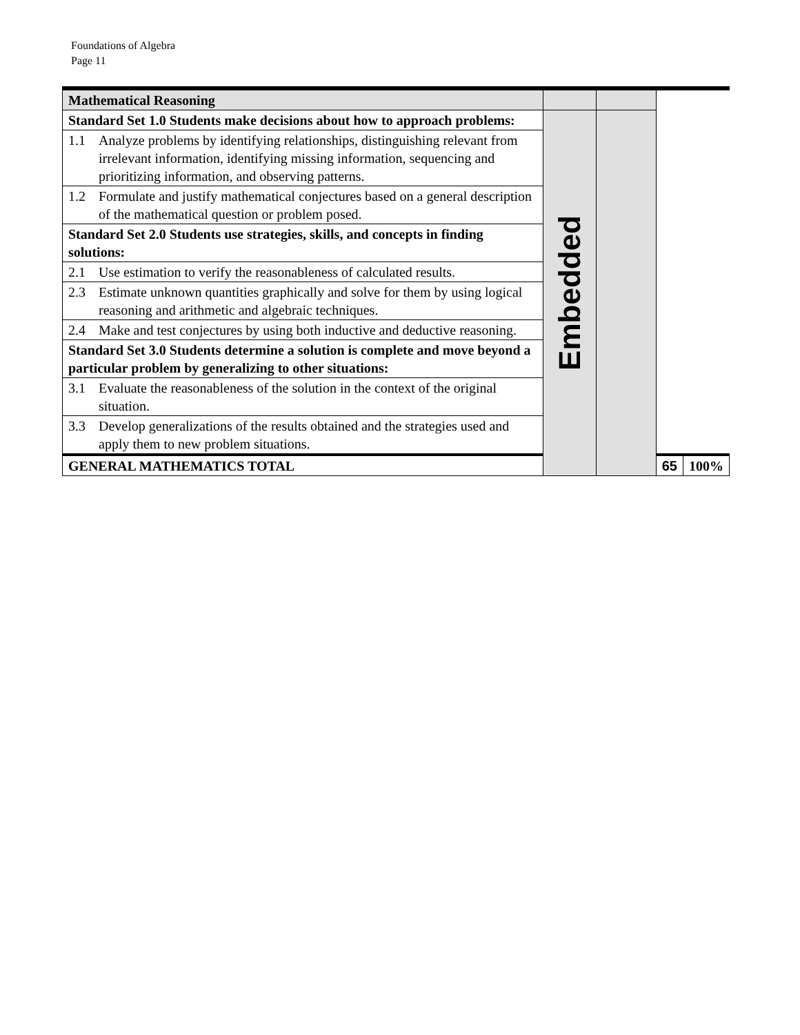Foundations of Algebra
Page 11
| Mathematical Reasoning | | | | |
| Standard Set 1.0 Students make decisions about how to approach problems: | Embedded | | | |
| 1.1 Analyze problems by identifying relationships, distinguishing relevant from irrelevant information, identifying missing information, sequencing and prioritizing information, and observing patterns. | | | | |
| 1.2 Formulate and justify mathematical conjectures based on a general description of the mathematical question or problem posed. | | | | |
| Standard Set 2.0 Students use strategies, skills, and concepts in finding solutions: | | | | |
| 2.1 Use estimation to verify the reasonableness of calculated results. | | | | |
| 2.3 Estimate unknown quantities graphically and solve for them by using logical reasoning and arithmetic and algebraic techniques. | | | | |
| 2.4 Make and test conjectures by using both inductive and deductive reasoning. | | | | |
| Standard Set 3.0 Students determine a solution is complete and move beyond a particular problem by generalizing to other situations: | | | | |
| 3.1 Evaluate the reasonableness of the solution in the context of the original situation. | | | | |
| 3.3 Develop generalizations of the results obtained and the strategies used and apply them to new problem situations. | | | | |
| GENERAL MATHEMATICS TOTAL | | | 65 | 100% |